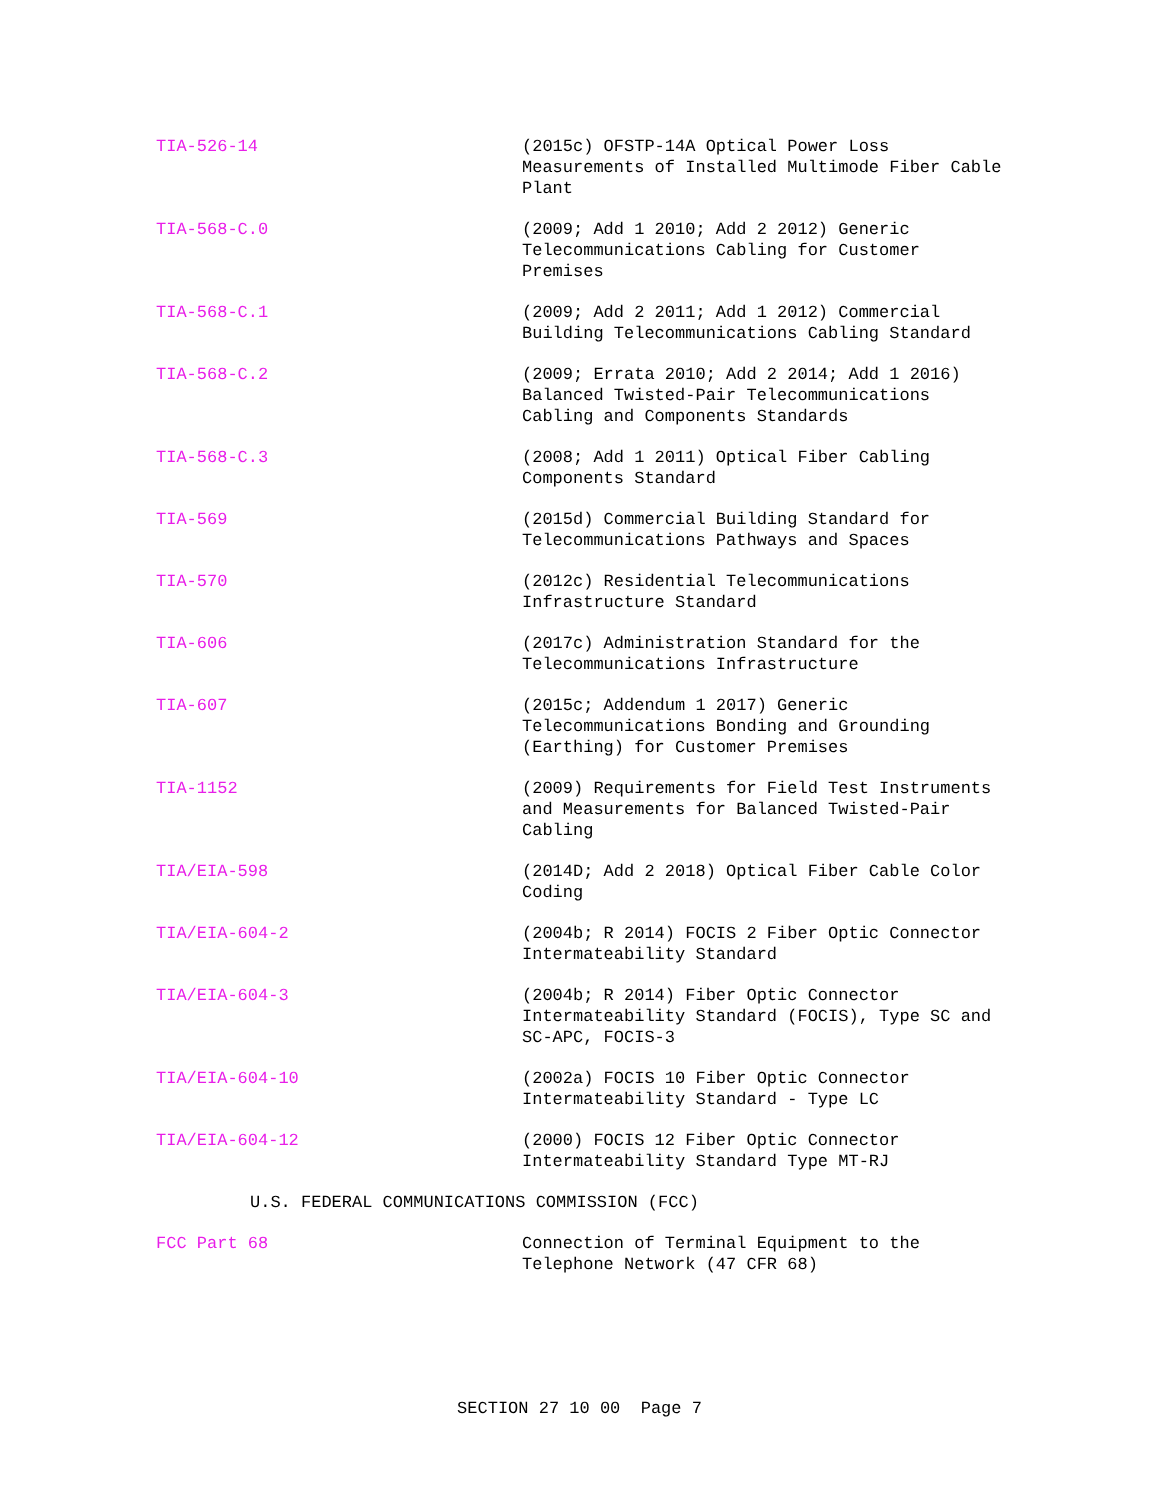TIA-526-14 (2015c) OFSTP-14A Optical Power Loss Measurements of Installed Multimode Fiber Cable Plant
TIA-568-C.0 (2009; Add 1 2010; Add 2 2012) Generic Telecommunications Cabling for Customer Premises
TIA-568-C.1 (2009; Add 2 2011; Add 1 2012) Commercial Building Telecommunications Cabling Standard
TIA-568-C.2 (2009; Errata 2010; Add 2 2014; Add 1 2016) Balanced Twisted-Pair Telecommunications Cabling and Components Standards
TIA-568-C.3 (2008; Add 1 2011) Optical Fiber Cabling Components Standard
TIA-569 (2015d) Commercial Building Standard for Telecommunications Pathways and Spaces
TIA-570 (2012c) Residential Telecommunications Infrastructure Standard
TIA-606 (2017c) Administration Standard for the Telecommunications Infrastructure
TIA-607 (2015c; Addendum 1 2017) Generic Telecommunications Bonding and Grounding (Earthing) for Customer Premises
TIA-1152 (2009) Requirements for Field Test Instruments and Measurements for Balanced Twisted-Pair Cabling
TIA/EIA-598 (2014D; Add 2 2018) Optical Fiber Cable Color Coding
TIA/EIA-604-2 (2004b; R 2014) FOCIS 2 Fiber Optic Connector Intermateability Standard
TIA/EIA-604-3 (2004b; R 2014) Fiber Optic Connector Intermateability Standard (FOCIS), Type SC and SC-APC, FOCIS-3
TIA/EIA-604-10 (2002a) FOCIS 10 Fiber Optic Connector Intermateability Standard - Type LC
TIA/EIA-604-12 (2000) FOCIS 12 Fiber Optic Connector Intermateability Standard Type MT-RJ
U.S. FEDERAL COMMUNICATIONS COMMISSION (FCC)
FCC Part 68 Connection of Terminal Equipment to the Telephone Network (47 CFR 68)
SECTION 27 10 00 Page 7